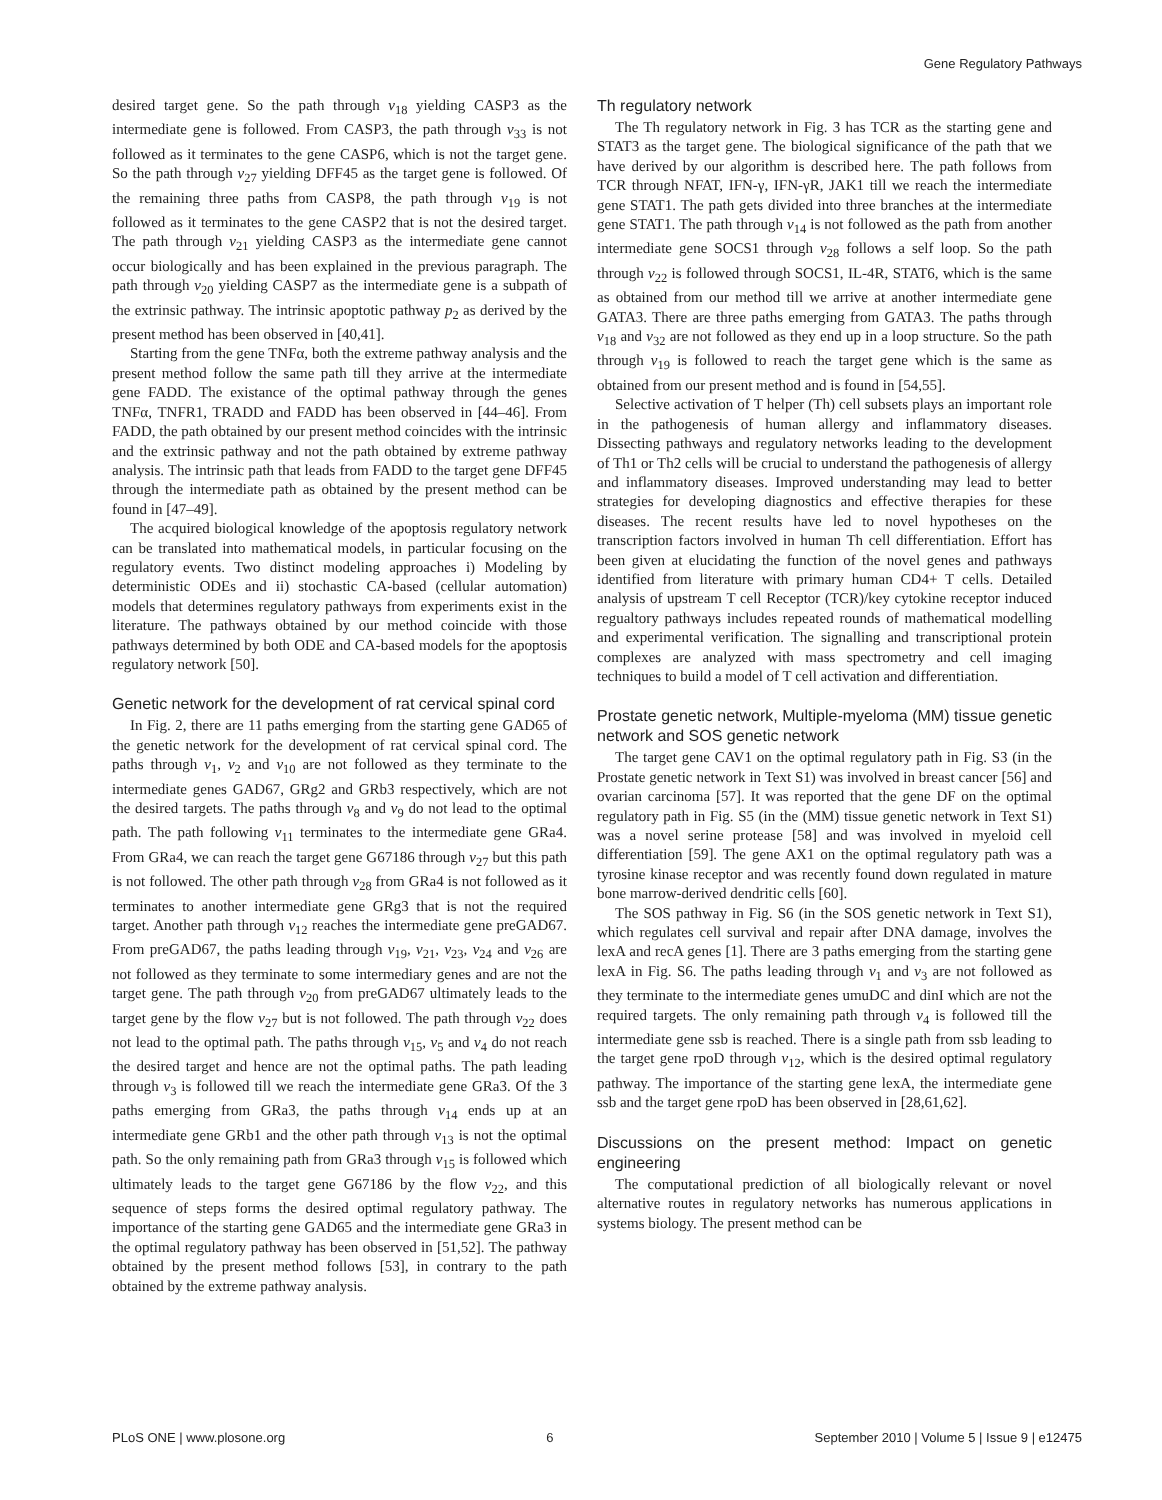Gene Regulatory Pathways
desired target gene. So the path through v<sub>18</sub> yielding CASP3 as the intermediate gene is followed. From CASP3, the path through v<sub>33</sub> is not followed as it terminates to the gene CASP6, which is not the target gene. So the path through v<sub>27</sub> yielding DFF45 as the target gene is followed. Of the remaining three paths from CASP8, the path through v<sub>19</sub> is not followed as it terminates to the gene CASP2 that is not the desired target. The path through v<sub>21</sub> yielding CASP3 as the intermediate gene cannot occur biologically and has been explained in the previous paragraph. The path through v<sub>20</sub> yielding CASP7 as the intermediate gene is a subpath of the extrinsic pathway. The intrinsic apoptotic pathway p<sub>2</sub> as derived by the present method has been observed in [40,41].
Starting from the gene TNFα, both the extreme pathway analysis and the present method follow the same path till they arrive at the intermediate gene FADD. The existance of the optimal pathway through the genes TNFα, TNFR1, TRADD and FADD has been observed in [44–46]. From FADD, the path obtained by our present method coincides with the intrinsic and the extrinsic pathway and not the path obtained by extreme pathway analysis. The intrinsic path that leads from FADD to the target gene DFF45 through the intermediate path as obtained by the present method can be found in [47–49].
The acquired biological knowledge of the apoptosis regulatory network can be translated into mathematical models, in particular focusing on the regulatory events. Two distinct modeling approaches i) Modeling by deterministic ODEs and ii) stochastic CA-based (cellular automation) models that determines regulatory pathways from experiments exist in the literature. The pathways obtained by our method coincide with those pathways determined by both ODE and CA-based models for the apoptosis regulatory network [50].
Genetic network for the development of rat cervical spinal cord
In Fig. 2, there are 11 paths emerging from the starting gene GAD65 of the genetic network for the development of rat cervical spinal cord. The paths through v<sub>1</sub>, v<sub>2</sub> and v<sub>10</sub> are not followed as they terminate to the intermediate genes GAD67, GRg2 and GRb3 respectively, which are not the desired targets. The paths through v<sub>8</sub> and v<sub>9</sub> do not lead to the optimal path. The path following v<sub>11</sub> terminates to the intermediate gene GRa4. From GRa4, we can reach the target gene G67186 through v<sub>27</sub> but this path is not followed. The other path through v<sub>28</sub> from GRa4 is not followed as it terminates to another intermediate gene GRg3 that is not the required target. Another path through v<sub>12</sub> reaches the intermediate gene preGAD67. From preGAD67, the paths leading through v<sub>19</sub>, v<sub>21</sub>, v<sub>23</sub>, v<sub>24</sub> and v<sub>26</sub> are not followed as they terminate to some intermediary genes and are not the target gene. The path through v<sub>20</sub> from preGAD67 ultimately leads to the target gene by the flow v<sub>27</sub> but is not followed. The path through v<sub>22</sub> does not lead to the optimal path. The paths through v<sub>15</sub>, v<sub>5</sub> and v<sub>4</sub> do not reach the desired target and hence are not the optimal paths. The path leading through v<sub>3</sub> is followed till we reach the intermediate gene GRa3. Of the 3 paths emerging from GRa3, the paths through v<sub>14</sub> ends up at an intermediate gene GRb1 and the other path through v<sub>13</sub> is not the optimal path. So the only remaining path from GRa3 through v<sub>15</sub> is followed which ultimately leads to the target gene G67186 by the flow v<sub>22</sub>, and this sequence of steps forms the desired optimal regulatory pathway. The importance of the starting gene GAD65 and the intermediate gene GRa3 in the optimal regulatory pathway has been observed in [51,52]. The pathway obtained by the present method follows [53], in contrary to the path obtained by the extreme pathway analysis.
Th regulatory network
The Th regulatory network in Fig. 3 has TCR as the starting gene and STAT3 as the target gene. The biological significance of the path that we have derived by our algorithm is described here. The path follows from TCR through NFAT, IFN-γ, IFN-γR, JAK1 till we reach the intermediate gene STAT1. The path gets divided into three branches at the intermediate gene STAT1. The path through v<sub>14</sub> is not followed as the path from another intermediate gene SOCS1 through v<sub>28</sub> follows a self loop. So the path through v<sub>22</sub> is followed through SOCS1, IL-4R, STAT6, which is the same as obtained from our method till we arrive at another intermediate gene GATA3. There are three paths emerging from GATA3. The paths through v<sub>18</sub> and v<sub>32</sub> are not followed as they end up in a loop structure. So the path through v<sub>19</sub> is followed to reach the target gene which is the same as obtained from our present method and is found in [54,55].
Selective activation of T helper (Th) cell subsets plays an important role in the pathogenesis of human allergy and inflammatory diseases. Dissecting pathways and regulatory networks leading to the development of Th1 or Th2 cells will be crucial to understand the pathogenesis of allergy and inflammatory diseases. Improved understanding may lead to better strategies for developing diagnostics and effective therapies for these diseases. The recent results have led to novel hypotheses on the transcription factors involved in human Th cell differentiation. Effort has been given at elucidating the function of the novel genes and pathways identified from literature with primary human CD4+ T cells. Detailed analysis of upstream T cell Receptor (TCR)/key cytokine receptor induced regualtory pathways includes repeated rounds of mathematical modelling and experimental verification. The signalling and transcriptional protein complexes are analyzed with mass spectrometry and cell imaging techniques to build a model of T cell activation and differentiation.
Prostate genetic network, Multiple-myeloma (MM) tissue genetic network and SOS genetic network
The target gene CAV1 on the optimal regulatory path in Fig. S3 (in the Prostate genetic network in Text S1) was involved in breast cancer [56] and ovarian carcinoma [57]. It was reported that the gene DF on the optimal regulatory path in Fig. S5 (in the (MM) tissue genetic network in Text S1) was a novel serine protease [58] and was involved in myeloid cell differentiation [59]. The gene AX1 on the optimal regulatory path was a tyrosine kinase receptor and was recently found down regulated in mature bone marrow-derived dendritic cells [60].
The SOS pathway in Fig. S6 (in the SOS genetic network in Text S1), which regulates cell survival and repair after DNA damage, involves the lexA and recA genes [1]. There are 3 paths emerging from the starting gene lexA in Fig. S6. The paths leading through v<sub>1</sub> and v<sub>3</sub> are not followed as they terminate to the intermediate genes umuDC and dinI which are not the required targets. The only remaining path through v<sub>4</sub> is followed till the intermediate gene ssb is reached. There is a single path from ssb leading to the target gene rpoD through v<sub>12</sub>, which is the desired optimal regulatory pathway. The importance of the starting gene lexA, the intermediate gene ssb and the target gene rpoD has been observed in [28,61,62].
Discussions on the present method: Impact on genetic engineering
The computational prediction of all biologically relevant or novel alternative routes in regulatory networks has numerous applications in systems biology. The present method can be
PLoS ONE | www.plosone.org 6 September 2010 | Volume 5 | Issue 9 | e12475